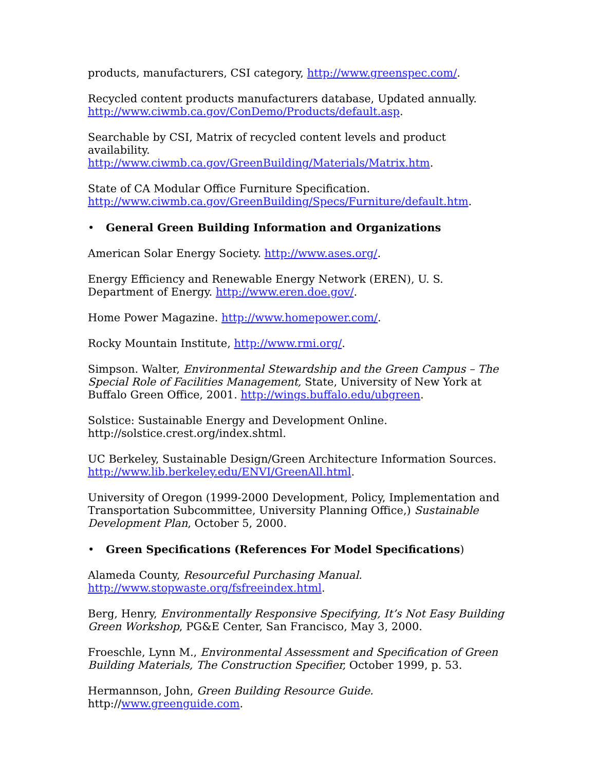products, manufacturers, CSI category, http://www.greenspec.com/.
Recycled content products manufacturers database, Updated annually.
http://www.ciwmb.ca.gov/ConDemo/Products/default.asp.
Searchable by CSI, Matrix of recycled content levels and product availability.
http://www.ciwmb.ca.gov/GreenBuilding/Materials/Matrix.htm.
State of CA Modular Office Furniture Specification.
http://www.ciwmb.ca.gov/GreenBuilding/Specs/Furniture/default.htm.
• General Green Building Information and Organizations
American Solar Energy Society. http://www.ases.org/.
Energy Efficiency and Renewable Energy Network (EREN), U. S. Department of Energy. http://www.eren.doe.gov/.
Home Power Magazine. http://www.homepower.com/.
Rocky Mountain Institute, http://www.rmi.org/.
Simpson. Walter, Environmental Stewardship and the Green Campus – The Special Role of Facilities Management, State, University of New York at Buffalo Green Office, 2001. http://wings.buffalo.edu/ubgreen.
Solstice: Sustainable Energy and Development Online.
http://solstice.crest.org/index.shtml.
UC Berkeley, Sustainable Design/Green Architecture Information Sources.
http://www.lib.berkeley.edu/ENVI/GreenAll.html.
University of Oregon (1999-2000 Development, Policy, Implementation and Transportation Subcommittee, University Planning Office,) Sustainable Development Plan, October 5, 2000.
• Green Specifications (References For Model Specifications)
Alameda County, Resourceful Purchasing Manual.
http://www.stopwaste.org/fsfreeindex.html.
Berg, Henry, Environmentally Responsive Specifying, It’s Not Easy Building Green Workshop, PG&E Center, San Francisco, May 3, 2000.
Froeschle, Lynn M., Environmental Assessment and Specification of Green Building Materials, The Construction Specifier, October 1999, p. 53.
Hermannson, John, Green Building Resource Guide. http://www.greenguide.com.